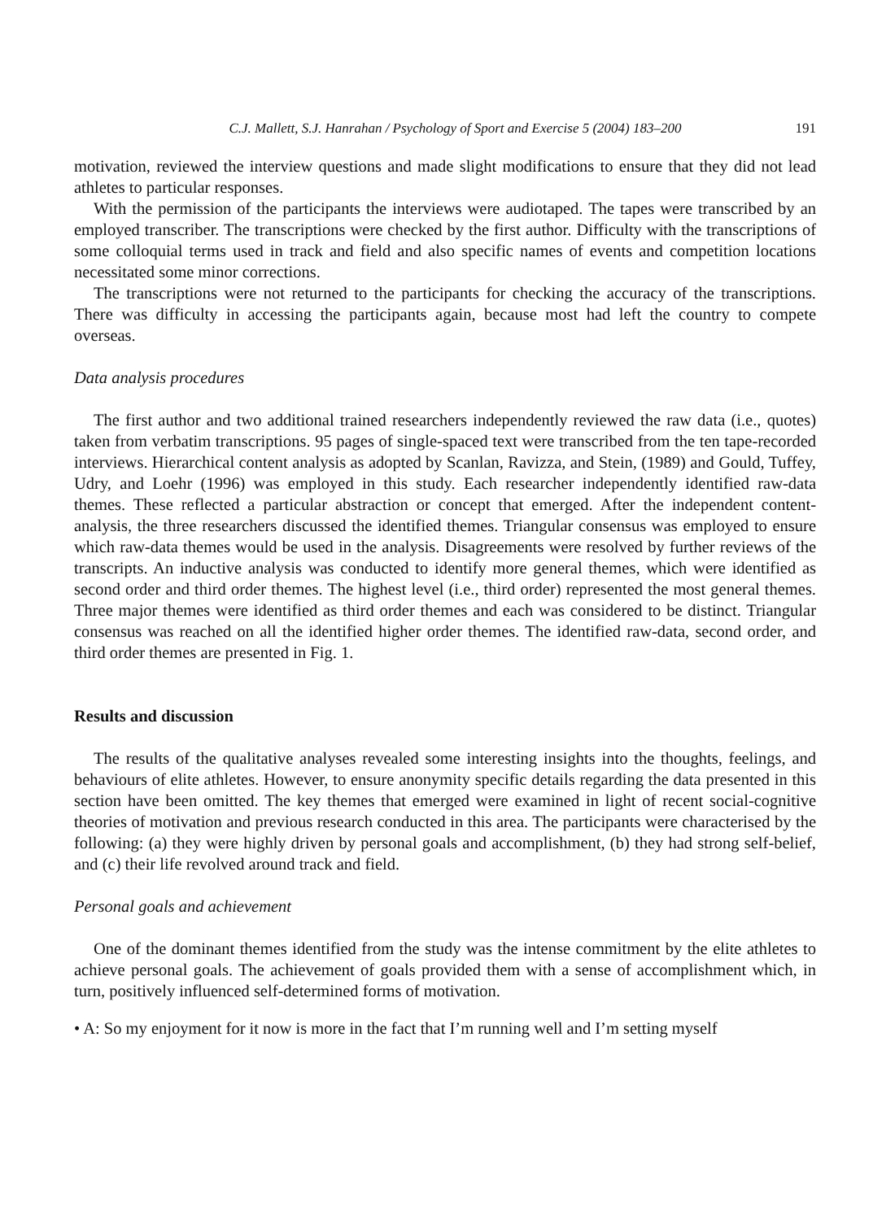C.J. Mallett, S.J. Hanrahan / Psychology of Sport and Exercise 5 (2004) 183–200 191
motivation, reviewed the interview questions and made slight modifications to ensure that they did not lead athletes to particular responses.
With the permission of the participants the interviews were audiotaped. The tapes were transcribed by an employed transcriber. The transcriptions were checked by the first author. Difficulty with the transcriptions of some colloquial terms used in track and field and also specific names of events and competition locations necessitated some minor corrections.
The transcriptions were not returned to the participants for checking the accuracy of the transcriptions. There was difficulty in accessing the participants again, because most had left the country to compete overseas.
Data analysis procedures
The first author and two additional trained researchers independently reviewed the raw data (i.e., quotes) taken from verbatim transcriptions. 95 pages of single-spaced text were transcribed from the ten tape-recorded interviews. Hierarchical content analysis as adopted by Scanlan, Ravizza, and Stein, (1989) and Gould, Tuffey, Udry, and Loehr (1996) was employed in this study. Each researcher independently identified raw-data themes. These reflected a particular abstraction or concept that emerged. After the independent content-analysis, the three researchers discussed the identified themes. Triangular consensus was employed to ensure which raw-data themes would be used in the analysis. Disagreements were resolved by further reviews of the transcripts. An inductive analysis was conducted to identify more general themes, which were identified as second order and third order themes. The highest level (i.e., third order) represented the most general themes. Three major themes were identified as third order themes and each was considered to be distinct. Triangular consensus was reached on all the identified higher order themes. The identified raw-data, second order, and third order themes are presented in Fig. 1.
Results and discussion
The results of the qualitative analyses revealed some interesting insights into the thoughts, feelings, and behaviours of elite athletes. However, to ensure anonymity specific details regarding the data presented in this section have been omitted. The key themes that emerged were examined in light of recent social-cognitive theories of motivation and previous research conducted in this area. The participants were characterised by the following: (a) they were highly driven by personal goals and accomplishment, (b) they had strong self-belief, and (c) their life revolved around track and field.
Personal goals and achievement
One of the dominant themes identified from the study was the intense commitment by the elite athletes to achieve personal goals. The achievement of goals provided them with a sense of accomplishment which, in turn, positively influenced self-determined forms of motivation.
• A: So my enjoyment for it now is more in the fact that I’m running well and I’m setting myself